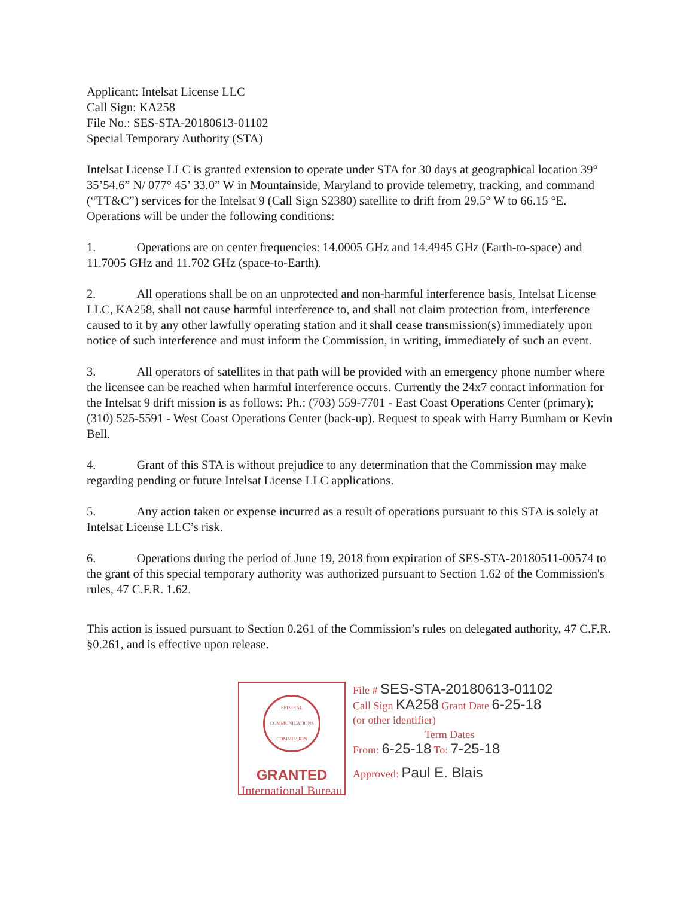Applicant: Intelsat License LLC
Call Sign: KA258
File No.: SES-STA-20180613-01102
Special Temporary Authority (STA)
Intelsat License LLC is granted extension to operate under STA for 30 days at geographical location 39° 35’54.6” N/ 077° 45’ 33.0” W in Mountainside, Maryland to provide telemetry, tracking, and command (“TT&C”) services for the Intelsat 9 (Call Sign S2380) satellite to drift from 29.5° W to 66.15 °E. Operations will be under the following conditions:
1. Operations are on center frequencies: 14.0005 GHz and 14.4945 GHz (Earth-to-space) and 11.7005 GHz and 11.702 GHz (space-to-Earth).
2. All operations shall be on an unprotected and non-harmful interference basis, Intelsat License LLC, KA258, shall not cause harmful interference to, and shall not claim protection from, interference caused to it by any other lawfully operating station and it shall cease transmission(s) immediately upon notice of such interference and must inform the Commission, in writing, immediately of such an event.
3. All operators of satellites in that path will be provided with an emergency phone number where the licensee can be reached when harmful interference occurs. Currently the 24x7 contact information for the Intelsat 9 drift mission is as follows: Ph.: (703) 559-7701 - East Coast Operations Center (primary); (310) 525-5591 - West Coast Operations Center (back-up). Request to speak with Harry Burnham or Kevin Bell.
4. Grant of this STA is without prejudice to any determination that the Commission may make regarding pending or future Intelsat License LLC applications.
5. Any action taken or expense incurred as a result of operations pursuant to this STA is solely at Intelsat License LLC’s risk.
6. Operations during the period of June 19, 2018 from expiration of SES-STA-20180511-00574 to the grant of this special temporary authority was authorized pursuant to Section 1.62 of the Commission's rules, 47 C.F.R. 1.62.
This action is issued pursuant to Section 0.261 of the Commission’s rules on delegated authority, 47 C.F.R. §0.261, and is effective upon release.
FEDERAL COMMUNICATIONS COMMISSION
GRANTED
International Bureau
File # SES-STA-20180613-01102
Call Sign KA258 Grant Date 6-25-18
(or other identifier)
Term Dates
From: 6-25-18 To: 7-25-18
Approved: Paul E. Blais